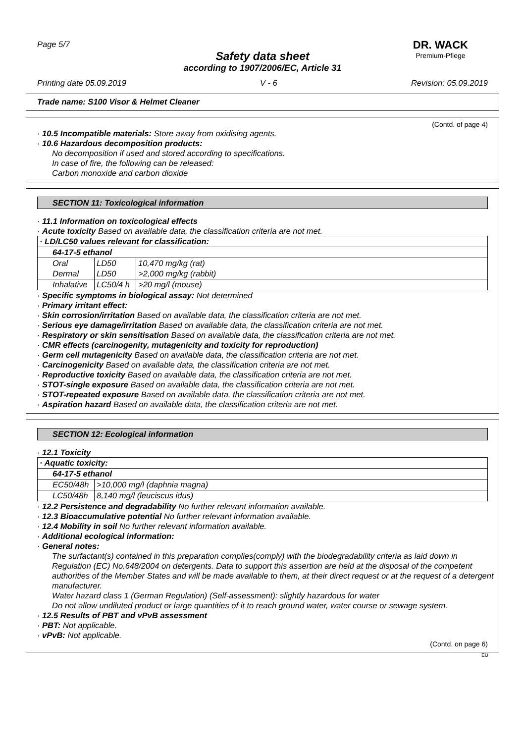Page 5/7 DR. WACK
Premium-Pflege
Safety data sheet
according to 1907/2006/EC, Article 31
Printing date 05.09.2019 V - 6 Revision: 05.09.2019
Trade name: S100 Visor & Helmet Cleaner
(Contd. of page 4)
· 10.5 Incompatible materials: Store away from oxidising agents.
· 10.6 Hazardous decomposition products:
No decomposition if used and stored according to specifications.
In case of fire, the following can be released:
Carbon monoxide and carbon dioxide
SECTION 11: Toxicological information
· 11.1 Information on toxicological effects
· Acute toxicity Based on available data, the classification criteria are not met.
| · LD/LC50 values relevant for classification: | | |
| --- | --- | --- |
| 64-17-5 ethanol | | |
| Oral | LD50 | 10,470 mg/kg (rat) |
| Dermal | LD50 | >2,000 mg/kg (rabbit) |
| Inhalative | LC50/4 h | >20 mg/l (mouse) |
· Specific symptoms in biological assay: Not determined
· Primary irritant effect:
· Skin corrosion/irritation Based on available data, the classification criteria are not met.
· Serious eye damage/irritation Based on available data, the classification criteria are not met.
· Respiratory or skin sensitisation Based on available data, the classification criteria are not met.
· CMR effects (carcinogenity, mutagenicity and toxicity for reproduction)
· Germ cell mutagenicity Based on available data, the classification criteria are not met.
· Carcinogenicity Based on available data, the classification criteria are not met.
· Reproductive toxicity Based on available data, the classification criteria are not met.
· STOT-single exposure Based on available data, the classification criteria are not met.
· STOT-repeated exposure Based on available data, the classification criteria are not met.
· Aspiration hazard Based on available data, the classification criteria are not met.
SECTION 12: Ecological information
· 12.1 Toxicity
| · Aquatic toxicity: | |
| --- | --- |
| 64-17-5 ethanol | |
| EC50/48h | >10,000 mg/l (daphnia magna) |
| LC50/48h | 8,140 mg/l (leuciscus idus) |
· 12.2 Persistence and degradability No further relevant information available.
· 12.3 Bioaccumulative potential No further relevant information available.
· 12.4 Mobility in soil No further relevant information available.
· Additional ecological information:
· General notes:
The surfactant(s) contained in this preparation complies(comply) with the biodegradability criteria as laid down in Regulation (EC) No.648/2004 on detergents. Data to support this assertion are held at the disposal of the competent authorities of the Member States and will be made available to them, at their direct request or at the request of a detergent manufacturer.
Water hazard class 1 (German Regulation) (Self-assessment): slightly hazardous for water
Do not allow undiluted product or large quantities of it to reach ground water, water course or sewage system.
· 12.5 Results of PBT and vPvB assessment
· PBT: Not applicable.
· vPvB: Not applicable.
(Contd. on page 6)
EU